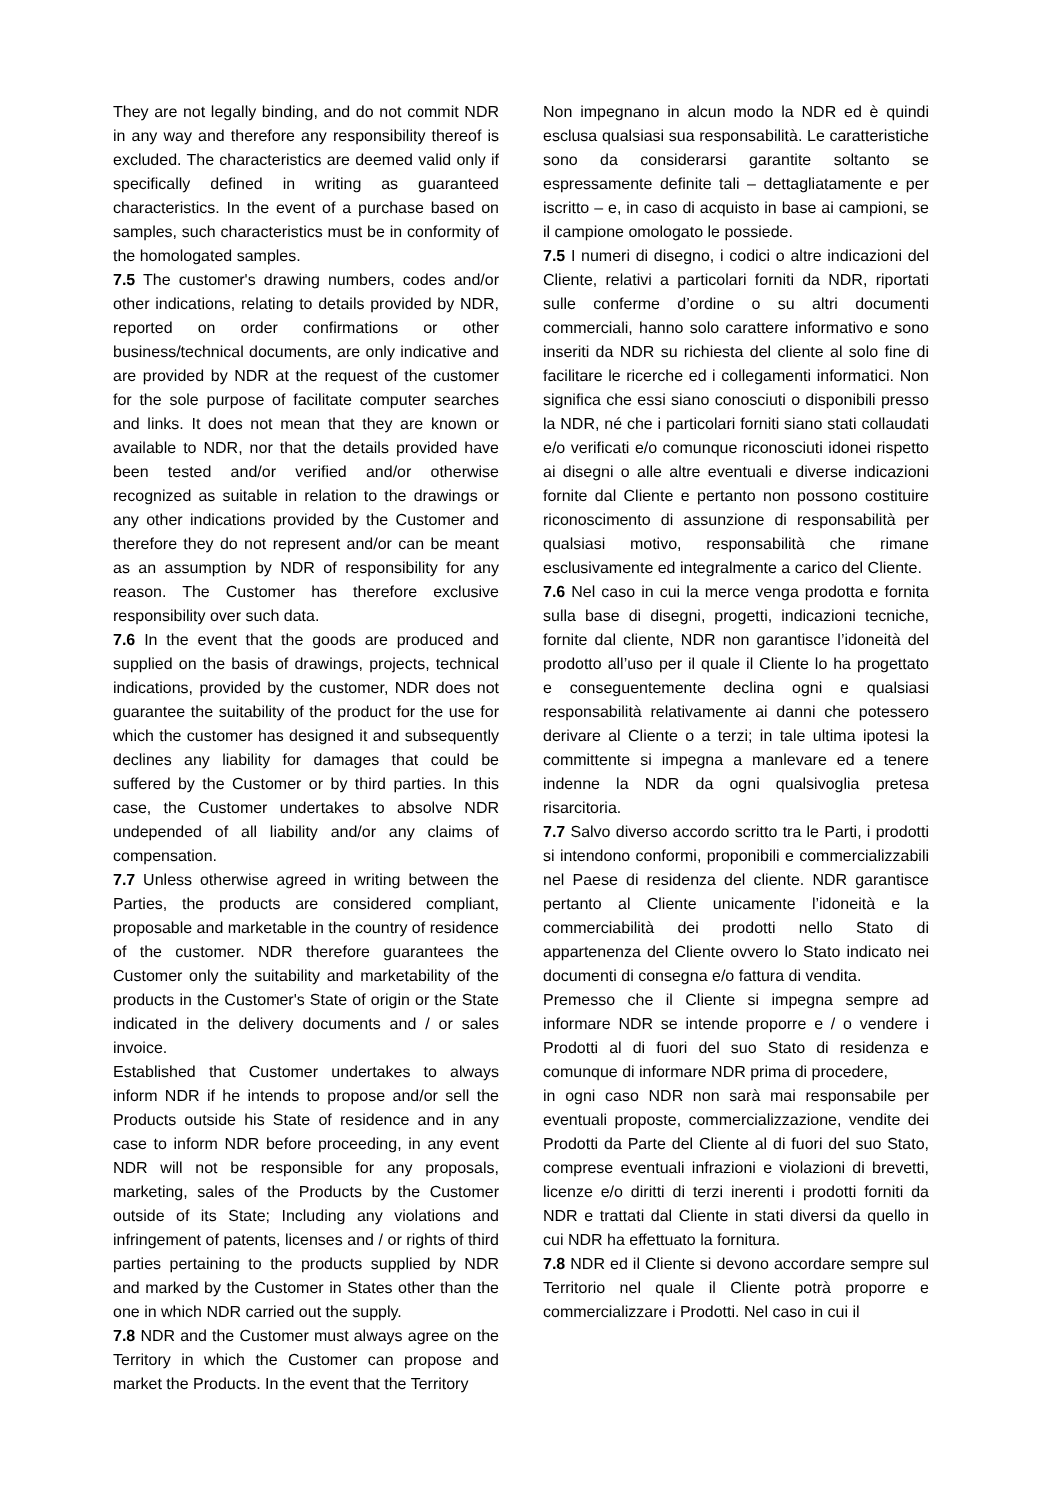They are not legally binding, and do not commit NDR in any way and therefore any responsibility thereof is excluded. The characteristics are deemed valid only if specifically defined in writing as guaranteed characteristics. In the event of a purchase based on samples, such characteristics must be in conformity of the homologated samples.
7.5 The customer's drawing numbers, codes and/or other indications, relating to details provided by NDR, reported on order confirmations or other business/technical documents, are only indicative and are provided by NDR at the request of the customer for the sole purpose of facilitate computer searches and links. It does not mean that they are known or available to NDR, nor that the details provided have been tested and/or verified and/or otherwise recognized as suitable in relation to the drawings or any other indications provided by the Customer and therefore they do not represent and/or can be meant as an assumption by NDR of responsibility for any reason. The Customer has therefore exclusive responsibility over such data.
7.6 In the event that the goods are produced and supplied on the basis of drawings, projects, technical indications, provided by the customer, NDR does not guarantee the suitability of the product for the use for which the customer has designed it and subsequently declines any liability for damages that could be suffered by the Customer or by third parties. In this case, the Customer undertakes to absolve NDR undepended of all liability and/or any claims of compensation.
7.7 Unless otherwise agreed in writing between the Parties, the products are considered compliant, proposable and marketable in the country of residence of the customer. NDR therefore guarantees the Customer only the suitability and marketability of the products in the Customer's State of origin or the State indicated in the delivery documents and / or sales invoice.
Established that Customer undertakes to always inform NDR if he intends to propose and/or sell the Products outside his State of residence and in any case to inform NDR before proceeding, in any event NDR will not be responsible for any proposals, marketing, sales of the Products by the Customer outside of its State; Including any violations and infringement of patents, licenses and / or rights of third parties pertaining to the products supplied by NDR and marked by the Customer in States other than the one in which NDR carried out the supply.
7.8 NDR and the Customer must always agree on the Territory in which the Customer can propose and market the Products. In the event that the Territory
Non impegnano in alcun modo la NDR ed è quindi esclusa qualsiasi sua responsabilità. Le caratteristiche sono da considerarsi garantite soltanto se espressamente definite tali – dettagliatamente e per iscritto – e, in caso di acquisto in base ai campioni, se il campione omologato le possiede.
7.5 I numeri di disegno, i codici o altre indicazioni del Cliente, relativi a particolari forniti da NDR, riportati sulle conferme d’ordine o su altri documenti commerciali, hanno solo carattere informativo e sono inseriti da NDR su richiesta del cliente al solo fine di facilitare le ricerche ed i collegamenti informatici. Non significa che essi siano conosciuti o disponibili presso la NDR, né che i particolari forniti siano stati collaudati e/o verificati e/o comunque riconosciuti idonei rispetto ai disegni o alle altre eventuali e diverse indicazioni fornite dal Cliente e pertanto non possono costituire riconoscimento di assunzione di responsabilità per qualsiasi motivo, responsabilità che rimane esclusivamente ed integralmente a carico del Cliente.
7.6 Nel caso in cui la merce venga prodotta e fornita sulla base di disegni, progetti, indicazioni tecniche, fornite dal cliente, NDR non garantisce l’idoneità del prodotto all’uso per il quale il Cliente lo ha progettato e conseguentemente declina ogni e qualsiasi responsabilità relativamente ai danni che potessero derivare al Cliente o a terzi; in tale ultima ipotesi la committente si impegna a manlevare ed a tenere indenne la NDR da ogni qualsivoglia pretesa risarcitoria.
7.7 Salvo diverso accordo scritto tra le Parti, i prodotti si intendono conformi, proponibili e commercializzabili nel Paese di residenza del cliente. NDR garantisce pertanto al Cliente unicamente l’idoneità e la commerciabilità dei prodotti nello Stato di appartenenza del Cliente ovvero lo Stato indicato nei documenti di consegna e/o fattura di vendita.
Premesso che il Cliente si impegna sempre ad informare NDR se intende proporre e / o vendere i Prodotti al di fuori del suo Stato di residenza e comunque di informare NDR prima di procedere,
in ogni caso NDR non sarà mai responsabile per eventuali proposte, commercializzazione, vendite dei Prodotti da Parte del Cliente al di fuori del suo Stato, comprese eventuali infrazioni e violazioni di brevetti, licenze e/o diritti di terzi inerenti i prodotti forniti da NDR e trattati dal Cliente in stati diversi da quello in cui NDR ha effettuato la fornitura.
7.8 NDR ed il Cliente si devono accordare sempre sul Territorio nel quale il Cliente potrà proporre e commercializzare i Prodotti. Nel caso in cui il